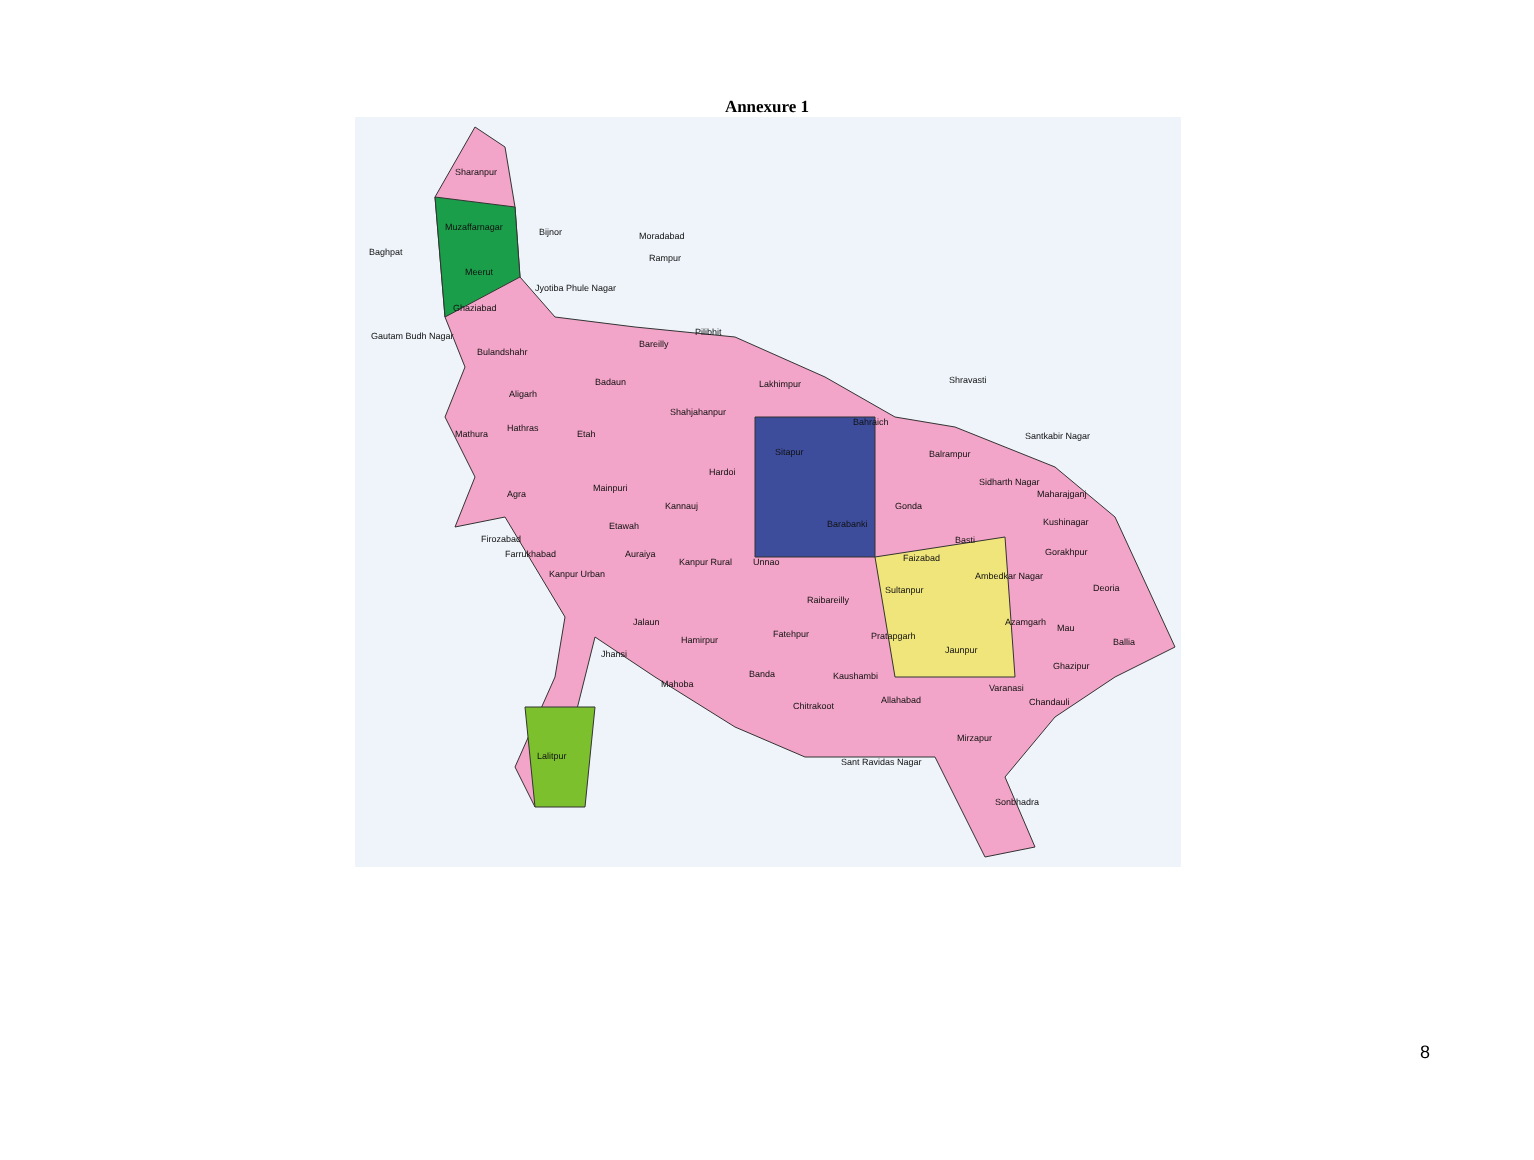Annexure 1
Sharanpur
Muzaffarnagar
Baghpat
Meerut
Ghaziabad
Gautam Budh Nagar
Bulandshahr
Aligarh
Mathura
Hathras
Agra
Firozabad
Farrukhabad
Bijnor Moradabad
Rampur
Jyotiba Phule Nagar
Bareilly
Pilibhit
Badaun
Shahjahanpur
Lakhimpur
Etah
Mainpuri
Etawah
Kannauj
Hardoi
Sitapur
Bahraich
Shravasti
Balrampur
Santkabir Nagar
Sidharth Nagar
Maharajganj
Gonda
Basti
Kushinagar
Gorakhpur
Barabanki
Auraiya
Kanpur Rural
Kanpur Urban
Unnao Faizabad
Ambedkar Nagar
Deoria Sultanpur
Raibareilly
Jalaun
Jhansi
Hamirpur
Fatehpur Pratapgarh
Jaunpur
Azamgarh
Mau
Ballia
Ghazipur
Mahoba
Banda Kaushambi
Allahabad
Varanasi
Chandauli Chitrakoot
Mirzapur
Sant Ravidas Nagar
Lalitpur
Sonbhadra
8